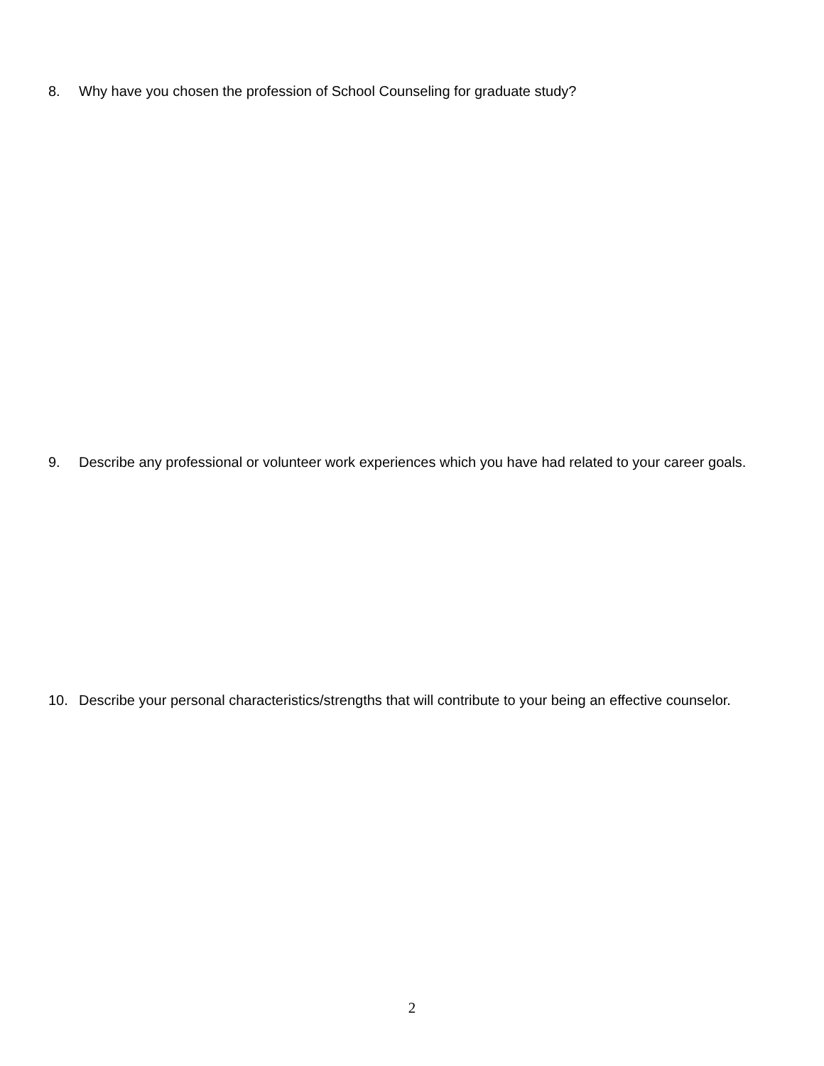8. Why have you chosen the profession of School Counseling for graduate study?
9. Describe any professional or volunteer work experiences which you have had related to your career goals.
10. Describe your personal characteristics/strengths that will contribute to your being an effective counselor.
2